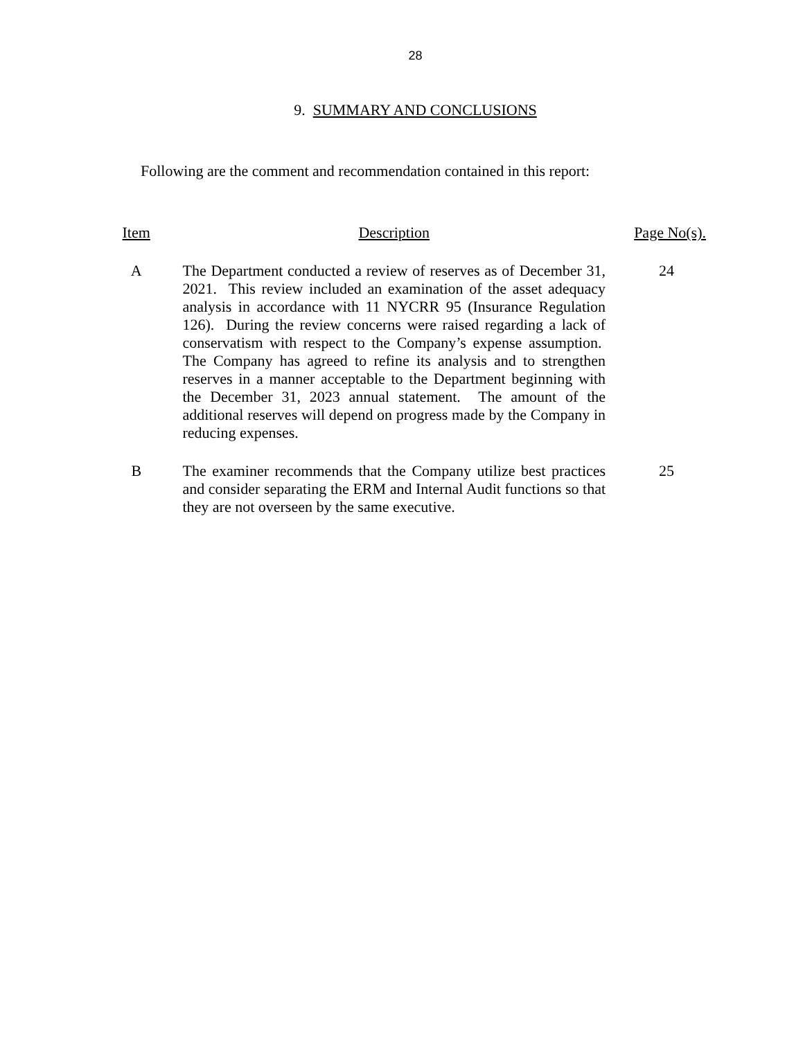28
9. SUMMARY AND CONCLUSIONS
Following are the comment and recommendation contained in this report:
| Item | Description | Page No(s). |
| --- | --- | --- |
| A | The Department conducted a review of reserves as of December 31, 2021. This review included an examination of the asset adequacy analysis in accordance with 11 NYCRR 95 (Insurance Regulation 126). During the review concerns were raised regarding a lack of conservatism with respect to the Company’s expense assumption. The Company has agreed to refine its analysis and to strengthen reserves in a manner acceptable to the Department beginning with the December 31, 2023 annual statement. The amount of the additional reserves will depend on progress made by the Company in reducing expenses. | 24 |
| B | The examiner recommends that the Company utilize best practices and consider separating the ERM and Internal Audit functions so that they are not overseen by the same executive. | 25 |